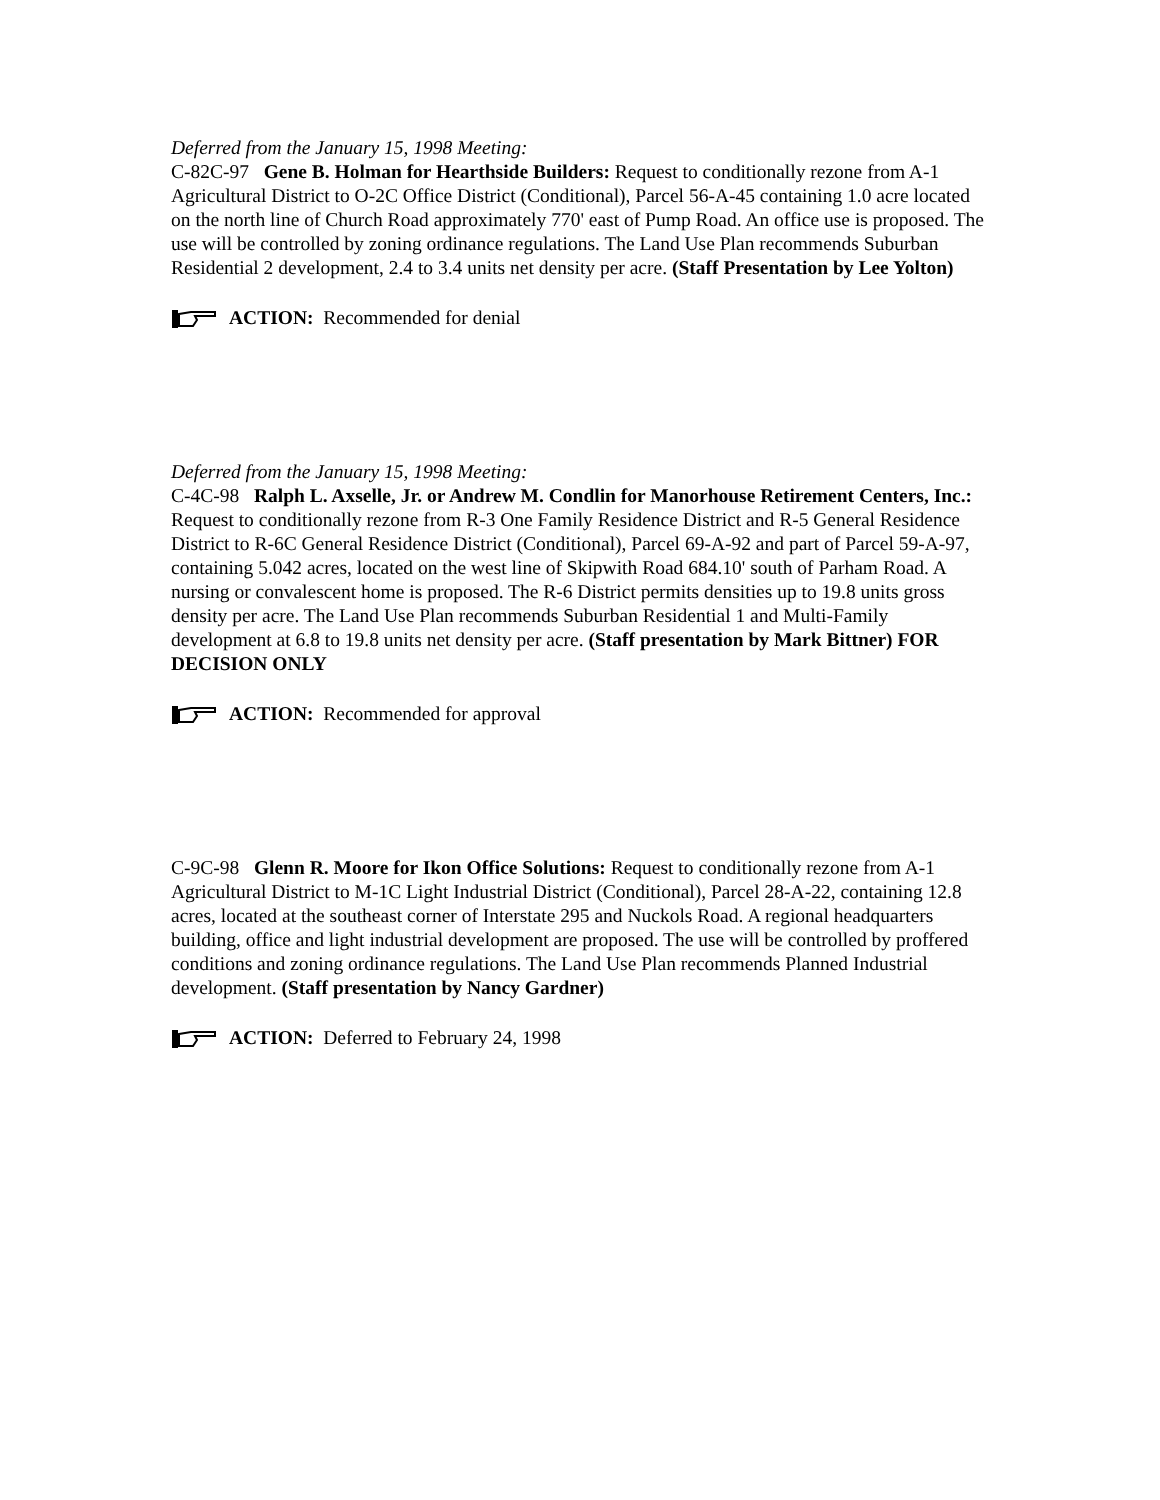Deferred from the January 15, 1998 Meeting:
C-82C-97 Gene B. Holman for Hearthside Builders: Request to conditionally rezone from A-1 Agricultural District to O-2C Office District (Conditional), Parcel 56-A-45 containing 1.0 acre located on the north line of Church Road approximately 770' east of Pump Road. An office use is proposed. The use will be controlled by zoning ordinance regulations. The Land Use Plan recommends Suburban Residential 2 development, 2.4 to 3.4 units net density per acre. (Staff Presentation by Lee Yolton)
ACTION: Recommended for denial
Deferred from the January 15, 1998 Meeting:
C-4C-98 Ralph L. Axselle, Jr. or Andrew M. Condlin for Manorhouse Retirement Centers, Inc.: Request to conditionally rezone from R-3 One Family Residence District and R-5 General Residence District to R-6C General Residence District (Conditional), Parcel 69-A-92 and part of Parcel 59-A-97, containing 5.042 acres, located on the west line of Skipwith Road 684.10' south of Parham Road. A nursing or convalescent home is proposed. The R-6 District permits densities up to 19.8 units gross density per acre. The Land Use Plan recommends Suburban Residential 1 and Multi-Family development at 6.8 to 19.8 units net density per acre. (Staff presentation by Mark Bittner) FOR DECISION ONLY
ACTION: Recommended for approval
C-9C-98 Glenn R. Moore for Ikon Office Solutions: Request to conditionally rezone from A-1 Agricultural District to M-1C Light Industrial District (Conditional), Parcel 28-A-22, containing 12.8 acres, located at the southeast corner of Interstate 295 and Nuckols Road. A regional headquarters building, office and light industrial development are proposed. The use will be controlled by proffered conditions and zoning ordinance regulations. The Land Use Plan recommends Planned Industrial development. (Staff presentation by Nancy Gardner)
ACTION: Deferred to February 24, 1998